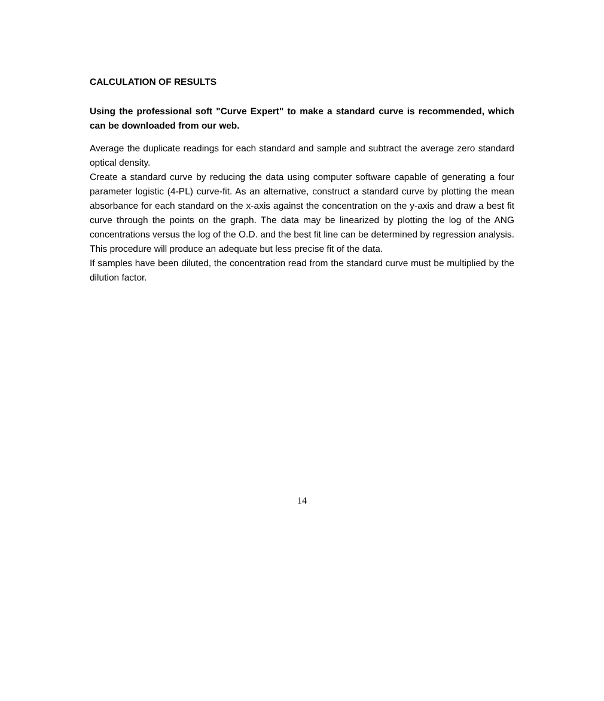CALCULATION OF RESULTS
Using the professional soft "Curve Expert" to make a standard curve is recommended, which can be downloaded from our web.
Average the duplicate readings for each standard and sample and subtract the average zero standard optical density.
Create a standard curve by reducing the data using computer software capable of generating a four parameter logistic (4-PL) curve-fit. As an alternative, construct a standard curve by plotting the mean absorbance for each standard on the x-axis against the concentration on the y-axis and draw a best fit curve through the points on the graph. The data may be linearized by plotting the log of the ANG concentrations versus the log of the O.D. and the best fit line can be determined by regression analysis. This procedure will produce an adequate but less precise fit of the data.
If samples have been diluted, the concentration read from the standard curve must be multiplied by the dilution factor.
14